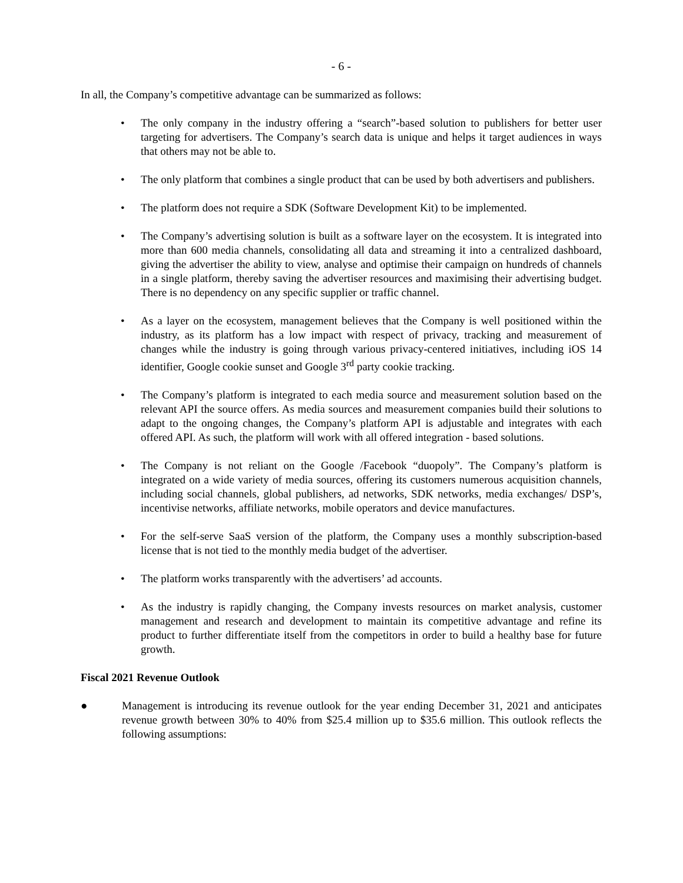- 6 -
In all, the Company’s competitive advantage can be summarized as follows:
• The only company in the industry offering a “search”-based solution to publishers for better user targeting for advertisers. The Company’s search data is unique and helps it target audiences in ways that others may not be able to.
• The only platform that combines a single product that can be used by both advertisers and publishers.
• The platform does not require a SDK (Software Development Kit) to be implemented.
• The Company’s advertising solution is built as a software layer on the ecosystem. It is integrated into more than 600 media channels, consolidating all data and streaming it into a centralized dashboard, giving the advertiser the ability to view, analyse and optimise their campaign on hundreds of channels in a single platform, thereby saving the advertiser resources and maximising their advertising budget. There is no dependency on any specific supplier or traffic channel.
• As a layer on the ecosystem, management believes that the Company is well positioned within the industry, as its platform has a low impact with respect of privacy, tracking and measurement of changes while the industry is going through various privacy-centered initiatives, including iOS 14 identifier, Google cookie sunset and Google 3<sup>rd</sup> party cookie tracking.
• The Company’s platform is integrated to each media source and measurement solution based on the relevant API the source offers. As media sources and measurement companies build their solutions to adapt to the ongoing changes, the Company’s platform API is adjustable and integrates with each offered API. As such, the platform will work with all offered integration - based solutions.
• The Company is not reliant on the Google /Facebook “duopoly”. The Company’s platform is integrated on a wide variety of media sources, offering its customers numerous acquisition channels, including social channels, global publishers, ad networks, SDK networks, media exchanges/ DSP’s, incentivise networks, affiliate networks, mobile operators and device manufactures.
• For the self-serve SaaS version of the platform, the Company uses a monthly subscription-based license that is not tied to the monthly media budget of the advertiser.
• The platform works transparently with the advertisers’ ad accounts.
• As the industry is rapidly changing, the Company invests resources on market analysis, customer management and research and development to maintain its competitive advantage and refine its product to further differentiate itself from the competitors in order to build a healthy base for future growth.
Fiscal 2021 Revenue Outlook
● Management is introducing its revenue outlook for the year ending December 31, 2021 and anticipates revenue growth between 30% to 40% from $25.4 million up to $35.6 million. This outlook reflects the following assumptions: